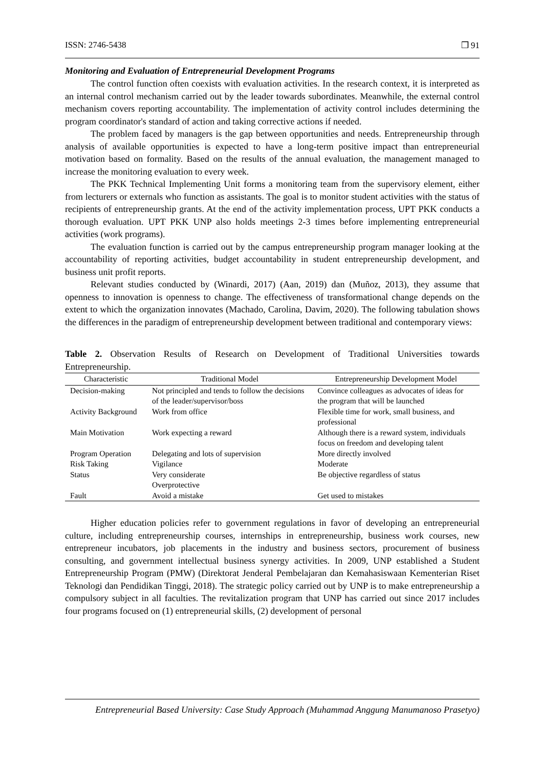ISSN: 2746-5438 ❒ 91
Monitoring and Evaluation of Entrepreneurial Development Programs
The control function often coexists with evaluation activities. In the research context, it is interpreted as an internal control mechanism carried out by the leader towards subordinates. Meanwhile, the external control mechanism covers reporting accountability. The implementation of activity control includes determining the program coordinator's standard of action and taking corrective actions if needed.
The problem faced by managers is the gap between opportunities and needs. Entrepreneurship through analysis of available opportunities is expected to have a long-term positive impact than entrepreneurial motivation based on formality. Based on the results of the annual evaluation, the management managed to increase the monitoring evaluation to every week.
The PKK Technical Implementing Unit forms a monitoring team from the supervisory element, either from lecturers or externals who function as assistants. The goal is to monitor student activities with the status of recipients of entrepreneurship grants. At the end of the activity implementation process, UPT PKK conducts a thorough evaluation. UPT PKK UNP also holds meetings 2-3 times before implementing entrepreneurial activities (work programs).
The evaluation function is carried out by the campus entrepreneurship program manager looking at the accountability of reporting activities, budget accountability in student entrepreneurship development, and business unit profit reports.
Relevant studies conducted by (Winardi, 2017) (Aan, 2019) dan (Muñoz, 2013), they assume that openness to innovation is openness to change. The effectiveness of transformational change depends on the extent to which the organization innovates (Machado, Carolina, Davim, 2020). The following tabulation shows the differences in the paradigm of entrepreneurship development between traditional and contemporary views:
Table 2. Observation Results of Research on Development of Traditional Universities towards Entrepreneurship.
| Characteristic | Traditional Model | Entrepreneurship Development Model |
| --- | --- | --- |
| Decision-making | Not principled and tends to follow the decisions of the leader/supervisor/boss | Convince colleagues as advocates of ideas for the program that will be launched |
| Activity Background | Work from office | Flexible time for work, small business, and professional |
| Main Motivation | Work expecting a reward | Although there is a reward system, individuals focus on freedom and developing talent |
| Program Operation | Delegating and lots of supervision | More directly involved |
| Risk Taking | Vigilance | Moderate |
| Status | Very considerate Overprotective | Be objective regardless of status |
| Fault | Avoid a mistake | Get used to mistakes |
Higher education policies refer to government regulations in favor of developing an entrepreneurial culture, including entrepreneurship courses, internships in entrepreneurship, business work courses, new entrepreneur incubators, job placements in the industry and business sectors, procurement of business consulting, and government intellectual business synergy activities. In 2009, UNP established a Student Entrepreneurship Program (PMW) (Direktorat Jenderal Pembelajaran dan Kemahasiswaan Kementerian Riset Teknologi dan Pendidikan Tinggi, 2018). The strategic policy carried out by UNP is to make entrepreneurship a compulsory subject in all faculties. The revitalization program that UNP has carried out since 2017 includes four programs focused on (1) entrepreneurial skills, (2) development of personal
Entrepreneurial Based University: Case Study Approach (Muhammad Anggung Manumanoso Prasetyo)